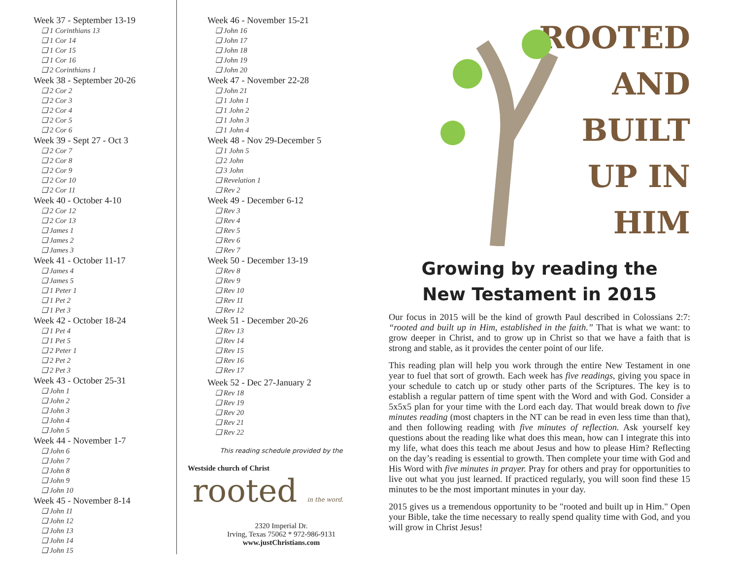Week 37 - September 13-19
❑ 1 Corinthians 13
❑ 1 Cor 14
❑ 1 Cor 15
❑ 1 Cor 16
❑ 2 Corinthians 1
Week 38 - September 20-26
❑ 2 Cor 2
❑ 2 Cor 3
❑ 2 Cor 4
❑ 2 Cor 5
❑ 2 Cor 6
Week 39 - Sept 27 - Oct 3
❑ 2 Cor 7
❑ 2 Cor 8
❑ 2 Cor 9
❑ 2 Cor 10
❑ 2 Cor 11
Week 40 - October 4-10
❑ 2 Cor 12
❑ 2 Cor 13
❑ James 1
❑ James 2
❑ James 3
Week 41 - October 11-17
❑ James 4
❑ James 5
❑ 1 Peter 1
❑ 1 Pet 2
❑ 1 Pet 3
Week 42 - October 18-24
❑ 1 Pet 4
❑ 1 Pet 5
❑ 2 Peter 1
❑ 2 Pet 2
❑ 2 Pet 3
Week 43 - October 25-31
❑ John 1
❑ John 2
❑ John 3
❑ John 4
❑ John 5
Week 44 - November 1-7
❑ John 6
❑ John 7
❑ John 8
❑ John 9
❑ John 10
Week 45 - November 8-14
❑ John 11
❑ John 12
❑ John 13
❑ John 14
❑ John 15
Week 46 - November 15-21
❑ John 16
❑ John 17
❑ John 18
❑ John 19
❑ John 20
Week 47 - November 22-28
❑ John 21
❑ 1 John 1
❑ 1 John 2
❑ 1 John 3
❑ 1 John 4
Week 48 - Nov 29-December 5
❑ 1 John 5
❑ 2 John
❑ 3 John
❑ Revelation 1
❑ Rev 2
Week 49 - December 6-12
❑ Rev 3
❑ Rev 4
❑ Rev 5
❑ Rev 6
❑ Rev 7
Week 50 - December 13-19
❑ Rev 8
❑ Rev 9
❑ Rev 10
❑ Rev 11
❑ Rev 12
Week 51 - December 20-26
❑ Rev 13
❑ Rev 14
❑ Rev 15
❑ Rev 16
❑ Rev 17
Week 52 - Dec 27-January 2
❑ Rev 18
❑ Rev 19
❑ Rev 20
❑ Rev 21
❑ Rev 22
This reading schedule provided by the
Westside church of Christ
rooted in the word.
2320 Imperial Dr.
Irving, Texas 75062 * 972-986-9131
www.justChristians.com
ROOTED
AND
BUILT
UP IN
HIM
Growing by reading the
New Testament in 2015
Our focus in 2015 will be the kind of growth Paul described in Colossians 2:7: “rooted and built up in Him, established in the faith.” That is what we want: to grow deeper in Christ, and to grow up in Christ so that we have a faith that is strong and stable, as it provides the center point of our life.
This reading plan will help you work through the entire New Testament in one year to fuel that sort of growth. Each week has five readings, giving you space in your schedule to catch up or study other parts of the Scriptures. The key is to establish a regular pattern of time spent with the Word and with God. Consider a 5x5x5 plan for your time with the Lord each day. That would break down to five minutes reading (most chapters in the NT can be read in even less time than that), and then following reading with five minutes of reflection. Ask yourself key questions about the reading like what does this mean, how can I integrate this into my life, what does this teach me about Jesus and how to please Him? Reflecting on the day’s reading is essential to growth. Then complete your time with God and His Word with five minutes in prayer. Pray for others and pray for opportunities to live out what you just learned. If practiced regularly, you will soon find these 15 minutes to be the most important minutes in your day.
2015 gives us a tremendous opportunity to be "rooted and built up in Him." Open your Bible, take the time necessary to really spend quality time with God, and you will grow in Christ Jesus!